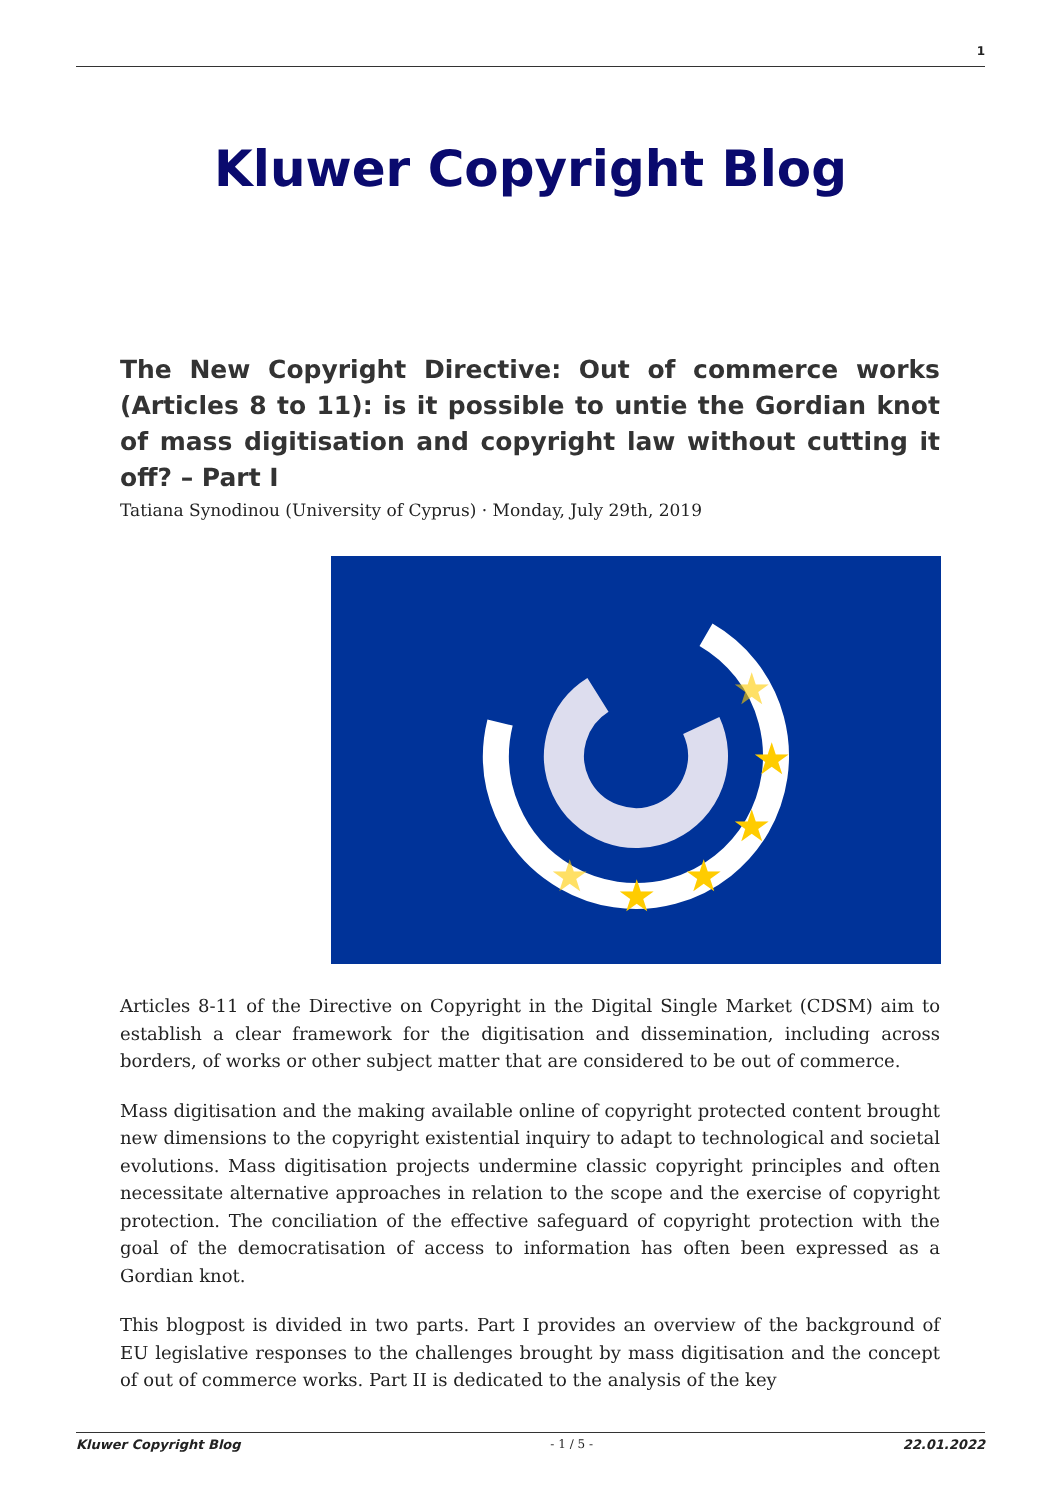1
Kluwer Copyright Blog
The New Copyright Directive: Out of commerce works (Articles 8 to 11): is it possible to untie the Gordian knot of mass digitisation and copyright law without cutting it off? – Part I
Tatiana Synodinou (University of Cyprus) · Monday, July 29th, 2019
★
★
★
★
★
★
Articles 8-11 of the Directive on Copyright in the Digital Single Market (CDSM) aim to establish a clear framework for the digitisation and dissemination, including across borders, of works or other subject matter that are considered to be out of commerce.
Mass digitisation and the making available online of copyright protected content brought new dimensions to the copyright existential inquiry to adapt to technological and societal evolutions. Mass digitisation projects undermine classic copyright principles and often necessitate alternative approaches in relation to the scope and the exercise of copyright protection. The conciliation of the effective safeguard of copyright protection with the goal of the democratisation of access to information has often been expressed as a Gordian knot.
This blogpost is divided in two parts. Part I provides an overview of the background of EU legislative responses to the challenges brought by mass digitisation and the concept of out of commerce works. Part II is dedicated to the analysis of the key
Kluwer Copyright Blog - 1 / 5 - 22.01.2022